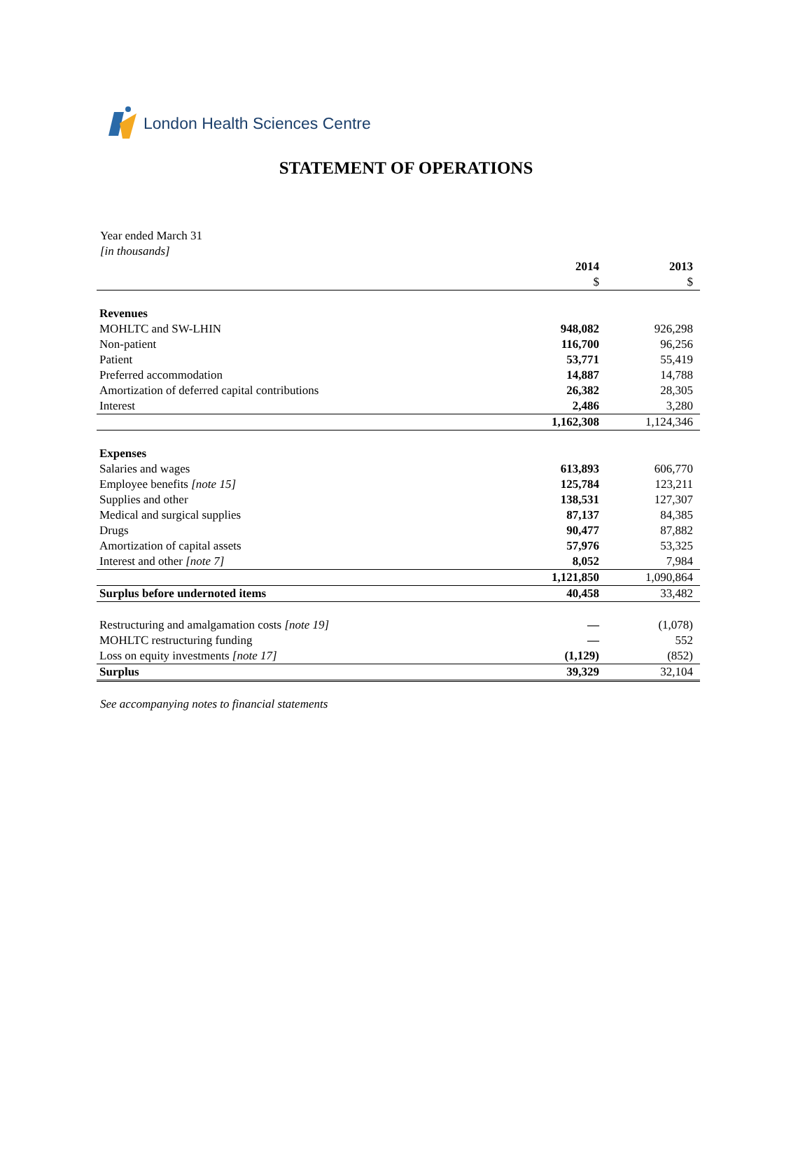London Health Sciences Centre
STATEMENT OF OPERATIONS
Year ended March 31
[in thousands]
| | 2014 | 2013 |
| | $ | $ |
| Revenues | | |
| MOHLTC and SW-LHIN | 948,082 | 926,298 |
| Non-patient | 116,700 | 96,256 |
| Patient | 53,771 | 55,419 |
| Preferred accommodation | 14,887 | 14,788 |
| Amortization of deferred capital contributions | 26,382 | 28,305 |
| Interest | 2,486 | 3,280 |
| | 1,162,308 | 1,124,346 |
| Expenses | | |
| Salaries and wages | 613,893 | 606,770 |
| Employee benefits [note 15] | 125,784 | 123,211 |
| Supplies and other | 138,531 | 127,307 |
| Medical and surgical supplies | 87,137 | 84,385 |
| Drugs | 90,477 | 87,882 |
| Amortization of capital assets | 57,976 | 53,325 |
| Interest and other [note 7] | 8,052 | 7,984 |
| | 1,121,850 | 1,090,864 |
| Surplus before undernoted items | 40,458 | 33,482 |
| Restructuring and amalgamation costs [note 19] | — | (1,078) |
| MOHLTC restructuring funding | — | 552 |
| Loss on equity investments [note 17] | (1,129) | (852) |
| Surplus | 39,329 | 32,104 |
See accompanying notes to financial statements